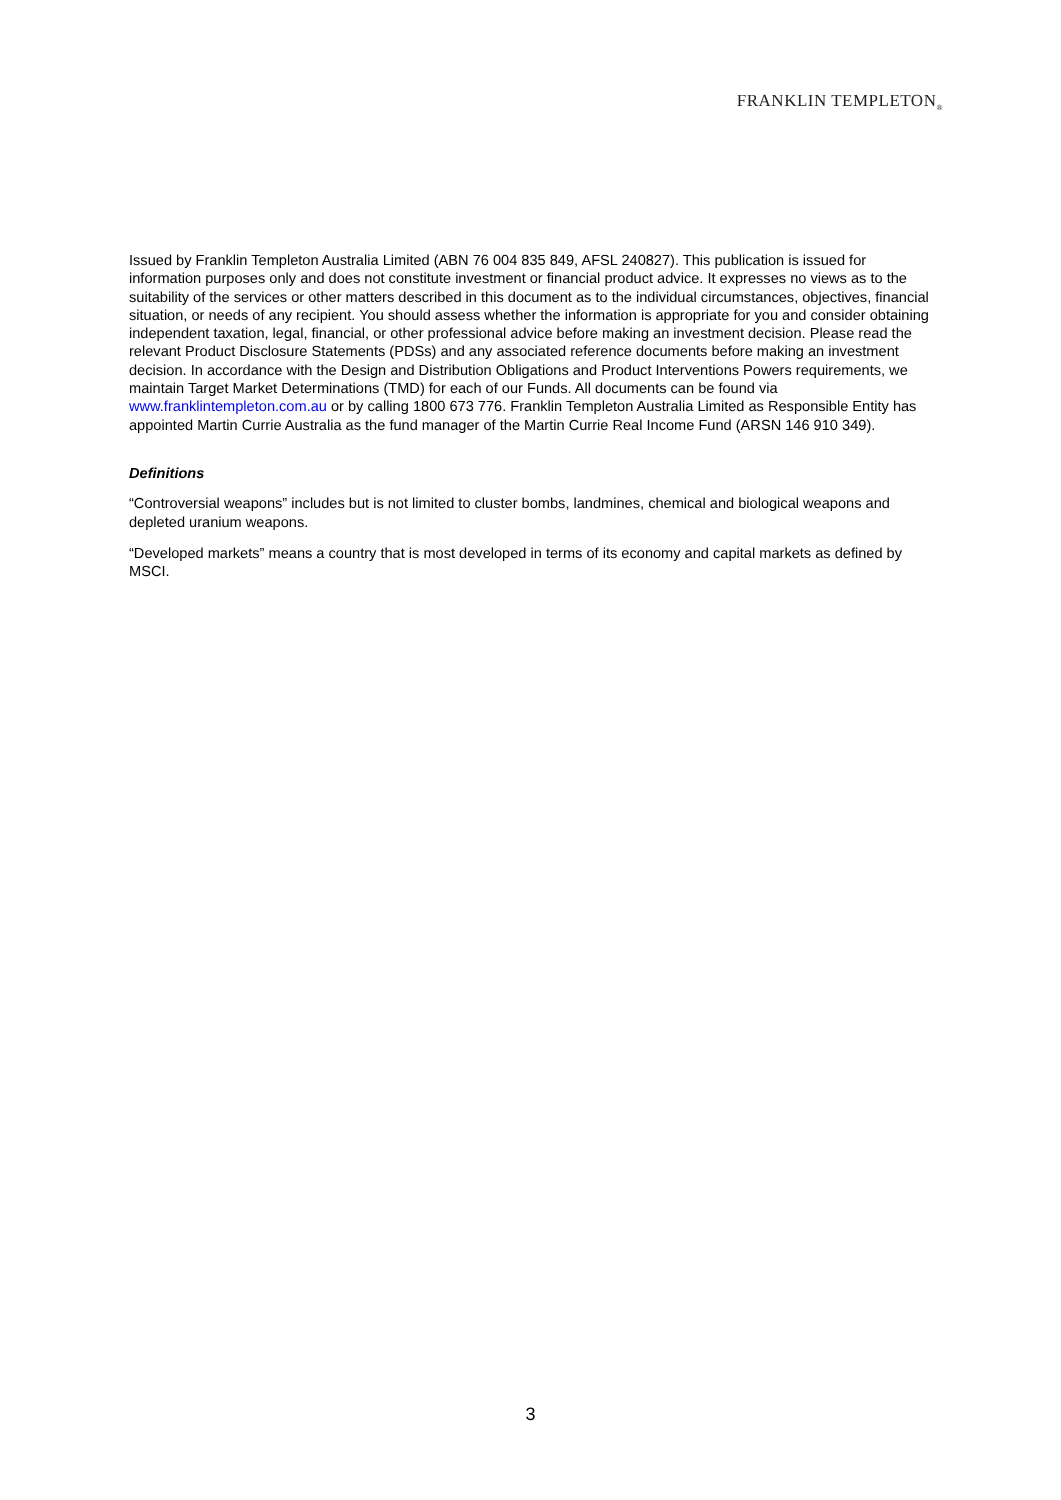FRANKLIN TEMPLETON<sub>®</sub>
Issued by Franklin Templeton Australia Limited (ABN 76 004 835 849, AFSL 240827). This publication is issued for information purposes only and does not constitute investment or financial product advice. It expresses no views as to the suitability of the services or other matters described in this document as to the individual circumstances, objectives, financial situation, or needs of any recipient. You should assess whether the information is appropriate for you and consider obtaining independent taxation, legal, financial, or other professional advice before making an investment decision. Please read the relevant Product Disclosure Statements (PDSs) and any associated reference documents before making an investment decision. In accordance with the Design and Distribution Obligations and Product Interventions Powers requirements, we maintain Target Market Determinations (TMD) for each of our Funds. All documents can be found via www.franklintempleton.com.au or by calling 1800 673 776. Franklin Templeton Australia Limited as Responsible Entity has appointed Martin Currie Australia as the fund manager of the Martin Currie Real Income Fund (ARSN 146 910 349).
Definitions
“Controversial weapons” includes but is not limited to cluster bombs, landmines, chemical and biological weapons and depleted uranium weapons.
“Developed markets” means a country that is most developed in terms of its economy and capital markets as defined by MSCI.
3